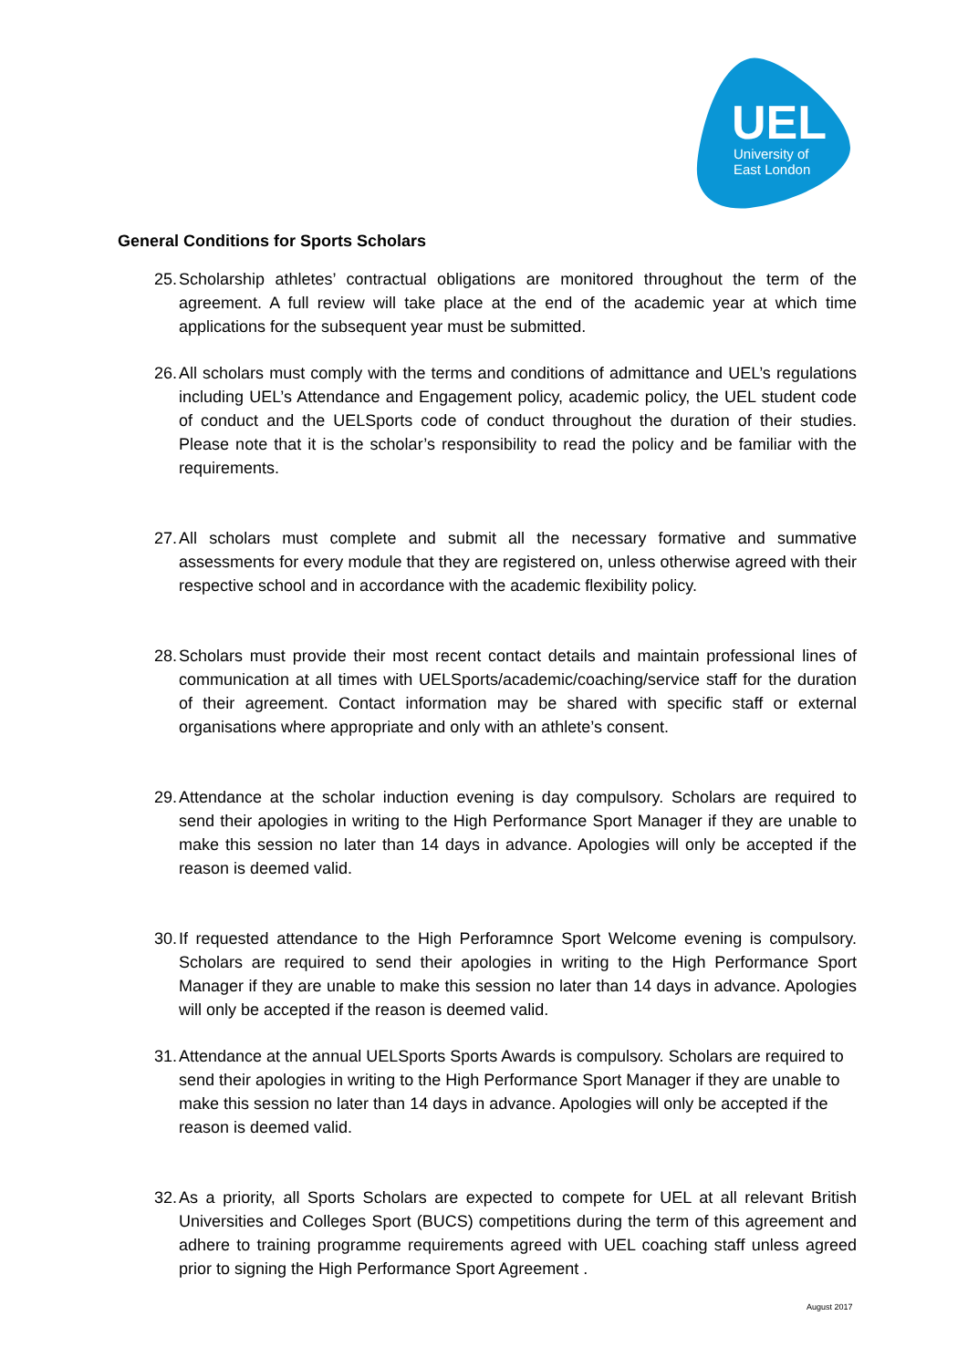UEL
University of
East London
General Conditions for Sports Scholars
25. Scholarship athletes’ contractual obligations are monitored throughout the term of the agreement. A full review will take place at the end of the academic year at which time applications for the subsequent year must be submitted.
26. All scholars must comply with the terms and conditions of admittance and UEL’s regulations including UEL’s Attendance and Engagement policy, academic policy, the UEL student code of conduct and the UELSports code of conduct throughout the duration of their studies. Please note that it is the scholar’s responsibility to read the policy and be familiar with the requirements.
27. All scholars must complete and submit all the necessary formative and summative assessments for every module that they are registered on, unless otherwise agreed with their respective school and in accordance with the academic flexibility policy.
28. Scholars must provide their most recent contact details and maintain professional lines of communication at all times with UELSports/academic/coaching/service staff for the duration of their agreement. Contact information may be shared with specific staff or external organisations where appropriate and only with an athlete’s consent.
29. Attendance at the scholar induction evening is day compulsory. Scholars are required to send their apologies in writing to the High Performance Sport Manager if they are unable to make this session no later than 14 days in advance. Apologies will only be accepted if the reason is deemed valid.
30. If requested attendance to the High Perforamnce Sport Welcome evening is compulsory. Scholars are required to send their apologies in writing to the High Performance Sport Manager if they are unable to make this session no later than 14 days in advance. Apologies will only be accepted if the reason is deemed valid.
31. Attendance at the annual UELSports Sports Awards is compulsory. Scholars are required to send their apologies in writing to the High Performance Sport Manager if they are unable to make this session no later than 14 days in advance. Apologies will only be accepted if the reason is deemed valid.
32. As a priority, all Sports Scholars are expected to compete for UEL at all relevant British Universities and Colleges Sport (BUCS) competitions during the term of this agreement and adhere to training programme requirements agreed with UEL coaching staff unless agreed prior to signing the High Performance Sport Agreement .
August 2017